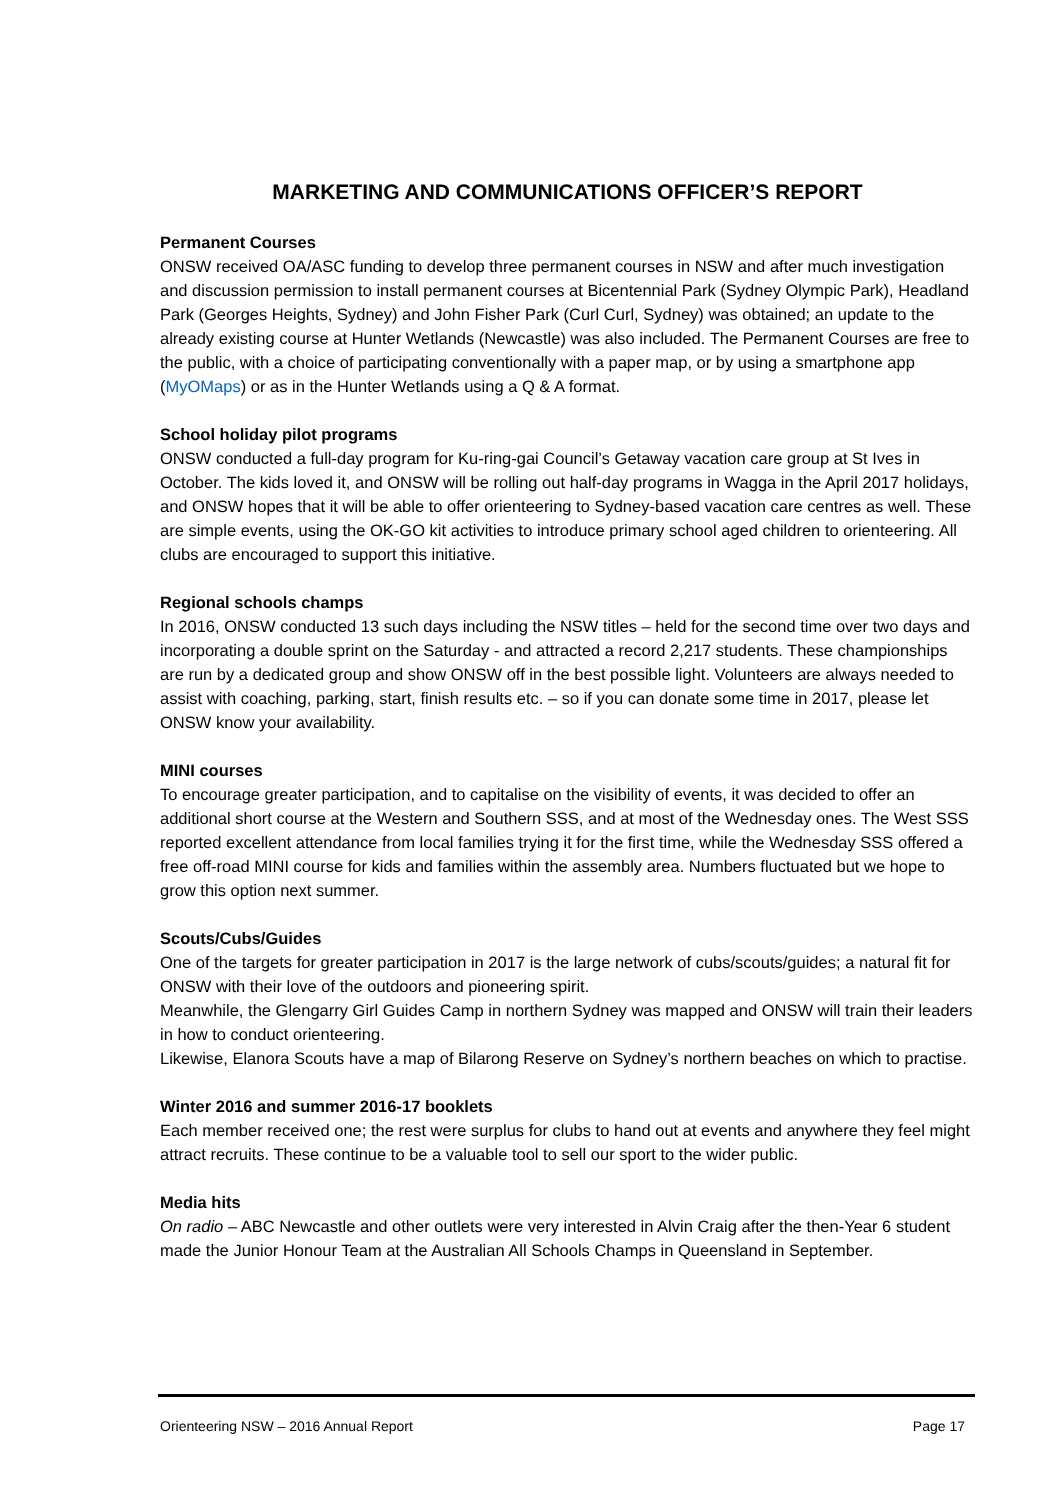MARKETING AND COMMUNICATIONS OFFICER’S REPORT
Permanent Courses
ONSW received OA/ASC funding to develop three permanent courses in NSW and after much investigation and discussion permission to install permanent courses at Bicentennial Park (Sydney Olympic Park), Headland Park (Georges Heights, Sydney) and John Fisher Park (Curl Curl, Sydney) was obtained; an update to the already existing course at Hunter Wetlands (Newcastle) was also included. The Permanent Courses are free to the public, with a choice of participating conventionally with a paper map, or by using a smartphone app (MyOMaps) or as in the Hunter Wetlands using a Q & A format.
School holiday pilot programs
ONSW conducted a full-day program for Ku-ring-gai Council’s Getaway vacation care group at St Ives in October. The kids loved it, and ONSW will be rolling out half-day programs in Wagga in the April 2017 holidays, and ONSW hopes that it will be able to offer orienteering to Sydney-based vacation care centres as well. These are simple events, using the OK-GO kit activities to introduce primary school aged children to orienteering. All clubs are encouraged to support this initiative.
Regional schools champs
In 2016, ONSW conducted 13 such days including the NSW titles – held for the second time over two days and incorporating a double sprint on the Saturday - and attracted a record 2,217 students. These championships are run by a dedicated group and show ONSW off in the best possible light. Volunteers are always needed to assist with coaching, parking, start, finish results etc. – so if you can donate some time in 2017, please let ONSW know your availability.
MINI courses
To encourage greater participation, and to capitalise on the visibility of events, it was decided to offer an additional short course at the Western and Southern SSS, and at most of the Wednesday ones. The West SSS reported excellent attendance from local families trying it for the first time, while the Wednesday SSS offered a free off-road MINI course for kids and families within the assembly area. Numbers fluctuated but we hope to grow this option next summer.
Scouts/Cubs/Guides
One of the targets for greater participation in 2017 is the large network of cubs/scouts/guides; a natural fit for ONSW with their love of the outdoors and pioneering spirit.
Meanwhile, the Glengarry Girl Guides Camp in northern Sydney was mapped and ONSW will train their leaders in how to conduct orienteering.
Likewise, Elanora Scouts have a map of Bilarong Reserve on Sydney’s northern beaches on which to practise.
Winter 2016 and summer 2016-17 booklets
Each member received one; the rest were surplus for clubs to hand out at events and anywhere they feel might attract recruits. These continue to be a valuable tool to sell our sport to the wider public.
Media hits
On radio – ABC Newcastle and other outlets were very interested in Alvin Craig after the then-Year 6 student made the Junior Honour Team at the Australian All Schools Champs in Queensland in September.
Orienteering NSW – 2016 Annual Report Page 17